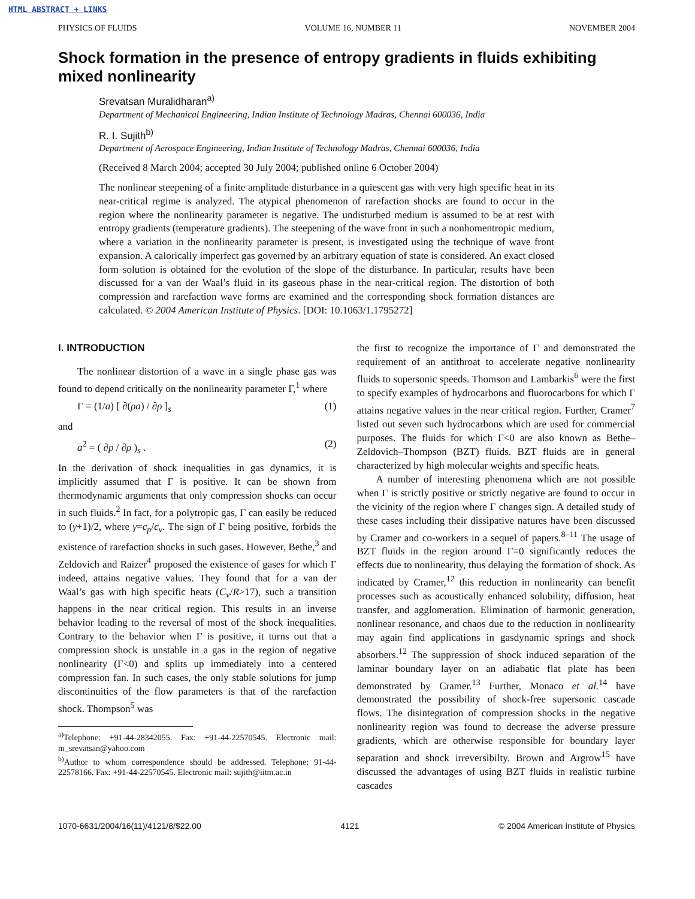HTML ABSTRACT + LINKS
PHYSICS OF FLUIDS VOLUME 16, NUMBER 11 NOVEMBER 2004
Shock formation in the presence of entropy gradients in fluids exhibiting mixed nonlinearity
Srevatsan Muralidharan<sup>a)</sup>
Department of Mechanical Engineering, Indian Institute of Technology Madras, Chennai 600036, India
R. I. Sujith<sup>b)</sup>
Department of Aerospace Engineering, Indian Institute of Technology Madras, Chennai 600036, India
(Received 8 March 2004; accepted 30 July 2004; published online 6 October 2004)
The nonlinear steepening of a finite amplitude disturbance in a quiescent gas with very high specific heat in its near-critical regime is analyzed. The atypical phenomenon of rarefaction shocks are found to occur in the region where the nonlinearity parameter is negative. The undisturbed medium is assumed to be at rest with entropy gradients (temperature gradients). The steepening of the wave front in such a nonhomentropic medium, where a variation in the nonlinearity parameter is present, is investigated using the technique of wave front expansion. A calorically imperfect gas governed by an arbitrary equation of state is considered. An exact closed form solution is obtained for the evolution of the slope of the disturbance. In particular, results have been discussed for a van der Waal’s fluid in its gaseous phase in the near-critical region. The distortion of both compression and rarefaction wave forms are examined and the corresponding shock formation distances are calculated. © 2004 American Institute of Physics. [DOI: 10.1063/1.1795272]
I. INTRODUCTION
The nonlinear distortion of a wave in a single phase gas was found to depend critically on the nonlinearity parameter Γ,<sup>1</sup> where
Γ = (1/a) [ ∂(ρa) / ∂ρ ]<sub>s</sub> (1)
and
a<sup>2</sup> = ( ∂p / ∂ρ )<sub>s</sub> . (2)
In the derivation of shock inequalities in gas dynamics, it is implicitly assumed that Γ is positive. It can be shown from thermodynamic arguments that only compression shocks can occur in such fluids.<sup>2</sup> In fact, for a polytropic gas, Γ can easily be reduced to (γ+1)/2, where γ=c<sub>p</sub>/c<sub>v</sub>. The sign of Γ being positive, forbids the existence of rarefaction shocks in such gases. However, Bethe,<sup>3</sup> and Zeldovich and Raizer<sup>4</sup> proposed the existence of gases for which Γ indeed, attains negative values. They found that for a van der Waal’s gas with high specific heats (C<sub>v</sub>/R>17), such a transition happens in the near critical region. This results in an inverse behavior leading to the reversal of most of the shock inequalities. Contrary to the behavior when Γ is positive, it turns out that a compression shock is unstable in a gas in the region of negative nonlinearity (Γ<0) and splits up immediately into a centered compression fan. In such cases, the only stable solutions for jump discontinuities of the flow parameters is that of the rarefaction shock. Thompson<sup>5</sup> was
<sup>a)</sup> Telephone: +91-44-28342055. Fax: +91-44-22570545. Electronic mail: m_srevatsan@yahoo.com
<sup>b)</sup> Author to whom correspondence should be addressed. Telephone: 91-44-22578166. Fax: +91-44-22570545. Electronic mail: sujith@iitm.ac.in
the first to recognize the importance of Γ and demonstrated the requirement of an antithroat to accelerate negative nonlinearity fluids to supersonic speeds. Thomson and Lambarkis<sup>6</sup> were the first to specify examples of hydrocarbons and fluorocarbons for which Γ attains negative values in the near critical region. Further, Cramer<sup>7</sup> listed out seven such hydrocarbons which are used for commercial purposes. The fluids for which Γ<0 are also known as Bethe–Zeldovich–Thompson (BZT) fluids. BZT fluids are in general characterized by high molecular weights and specific heats.
A number of interesting phenomena which are not possible when Γ is strictly positive or strictly negative are found to occur in the vicinity of the region where Γ changes sign. A detailed study of these cases including their dissipative natures have been discussed by Cramer and co-workers in a sequel of papers.<sup>8–11</sup> The usage of BZT fluids in the region around Γ=0 significantly reduces the effects due to nonlinearity, thus delaying the formation of shock. As indicated by Cramer,<sup>12</sup> this reduction in nonlinearity can benefit processes such as acoustically enhanced solubility, diffusion, heat transfer, and agglomeration. Elimination of harmonic generation, nonlinear resonance, and chaos due to the reduction in nonlinearity may again find applications in gasdynamic springs and shock absorbers.<sup>12</sup> The suppression of shock induced separation of the laminar boundary layer on an adiabatic flat plate has been demonstrated by Cramer.<sup>13</sup> Further, Monaco et al.<sup>14</sup> have demonstrated the possibility of shock-free supersonic cascade flows. The disintegration of compression shocks in the negative nonlinearity region was found to decrease the adverse pressure gradients, which are otherwise responsible for boundary layer separation and shock irreversibilty. Brown and Argrow<sup>15</sup> have discussed the advantages of using BZT fluids in realistic turbine cascades
1070-6631/2004/16(11)/4121/8/$22.00 4121 © 2004 American Institute of Physics